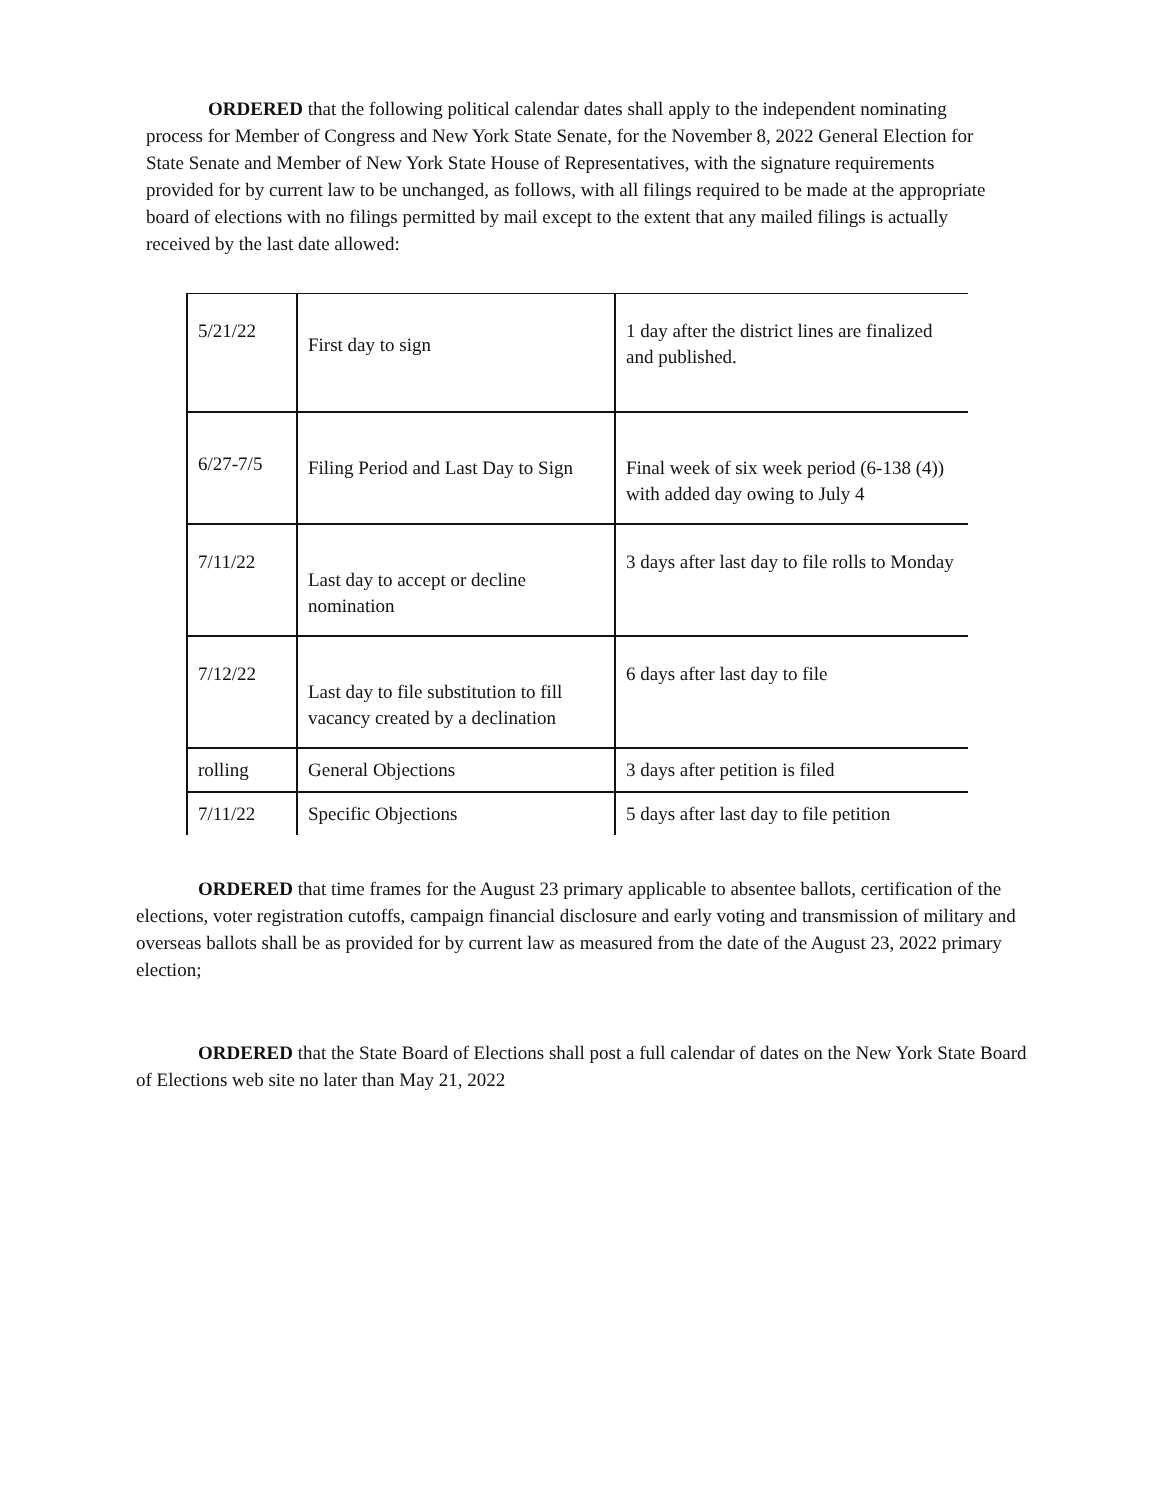ORDERED that the following political calendar dates shall apply to the independent nominating process for Member of Congress and New York State Senate, for the November 8, 2022 General Election for State Senate and Member of New York State House of Representatives, with the signature requirements provided for by current law to be unchanged, as follows, with all filings required to be made at the appropriate board of elections with no filings permitted by mail except to the extent that any mailed filings is actually received by the last date allowed:
| 5/21/22 | First day to sign | 1 day after the district lines are finalized and published. |
| 6/27-7/5 | Filing Period and Last Day to Sign | Final week of six week period (6-138 (4)) with added day owing to July 4 |
| 7/11/22 | Last day to accept or decline nomination | 3 days after last day to file rolls to Monday |
| 7/12/22 | Last day to file substitution to fill vacancy created by a declination | 6 days after last day to file |
| rolling | General Objections | 3 days after petition is filed |
| 7/11/22 | Specific Objections | 5 days after last day to file petition |
ORDERED that time frames for the August 23 primary applicable to absentee ballots, certification of the elections, voter registration cutoffs, campaign financial disclosure and early voting and transmission of military and overseas ballots shall be as provided for by current law as measured from the date of the August 23, 2022 primary election;
ORDERED that the State Board of Elections shall post a full calendar of dates on the New York State Board of Elections web site no later than May 21, 2022